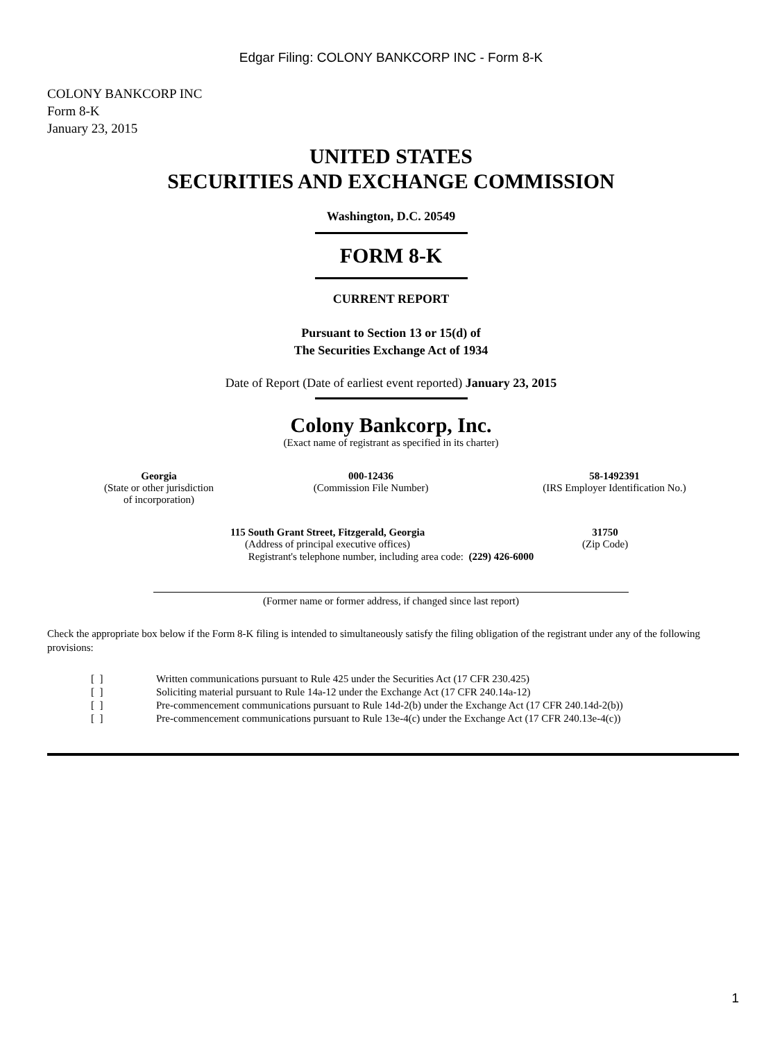Edgar Filing: COLONY BANKCORP INC - Form 8-K
COLONY BANKCORP INC
Form 8-K
January 23, 2015
UNITED STATES
SECURITIES AND EXCHANGE COMMISSION
Washington, D.C. 20549
FORM 8-K
CURRENT REPORT
Pursuant to Section 13 or 15(d) of
The Securities Exchange Act of 1934
Date of Report (Date of earliest event reported) January 23, 2015
Colony Bankcorp, Inc.
(Exact name of registrant as specified in its charter)
| Georgia (State or other jurisdiction of incorporation) | 000-12436 (Commission File Number) | 58-1492391 (IRS Employer Identification No.) |
| 115 South Grant Street, Fitzgerald, Georgia (Address of principal executive offices) | 31750 (Zip Code) |
Registrant's telephone number, including area code: (229) 426-6000
(Former name or former address, if changed since last report)
Check the appropriate box below if the Form 8-K filing is intended to simultaneously satisfy the filing obligation of the registrant under any of the following provisions:
| [ ] | Written communications pursuant to Rule 425 under the Securities Act (17 CFR 230.425) |
| [ ] | Soliciting material pursuant to Rule 14a-12 under the Exchange Act (17 CFR 240.14a-12) |
| [ ] | Pre-commencement communications pursuant to Rule 14d-2(b) under the Exchange Act (17 CFR 240.14d-2(b)) |
| [ ] | Pre-commencement communications pursuant to Rule 13e-4(c) under the Exchange Act (17 CFR 240.13e-4(c)) |
1